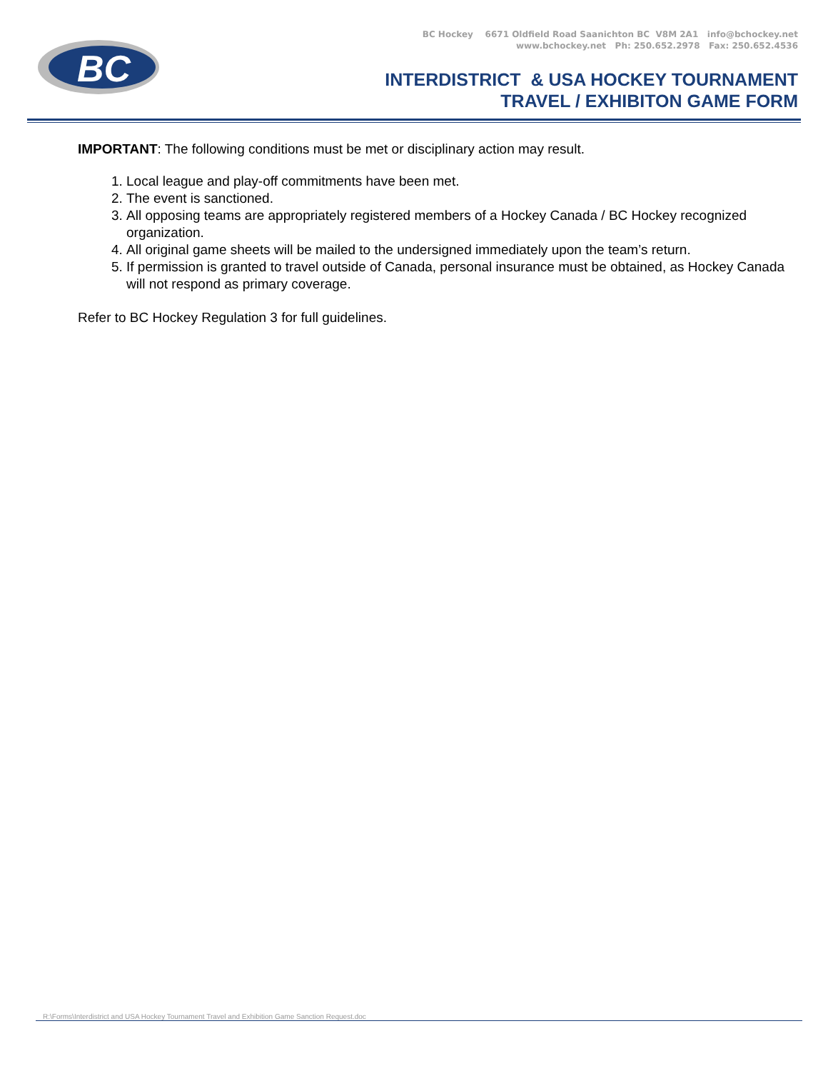BC
BC Hockey 6671 Oldfield Road Saanichton BC V8M 2A1 info@bchockey.net
www.bchockey.net Ph: 250.652.2978 Fax: 250.652.4536
INTERDISTRICT & USA HOCKEY TOURNAMENT
TRAVEL / EXHIBITON GAME FORM
IMPORTANT: The following conditions must be met or disciplinary action may result.
1. Local league and play-off commitments have been met.
2. The event is sanctioned.
3. All opposing teams are appropriately registered members of a Hockey Canada / BC Hockey recognized organization.
4. All original game sheets will be mailed to the undersigned immediately upon the team’s return.
5. If permission is granted to travel outside of Canada, personal insurance must be obtained, as Hockey Canada will not respond as primary coverage.
Refer to BC Hockey Regulation 3 for full guidelines.
R:\Forms\Interdistrict and USA Hockey Tournament Travel and Exhibition Game Sanction Request.doc